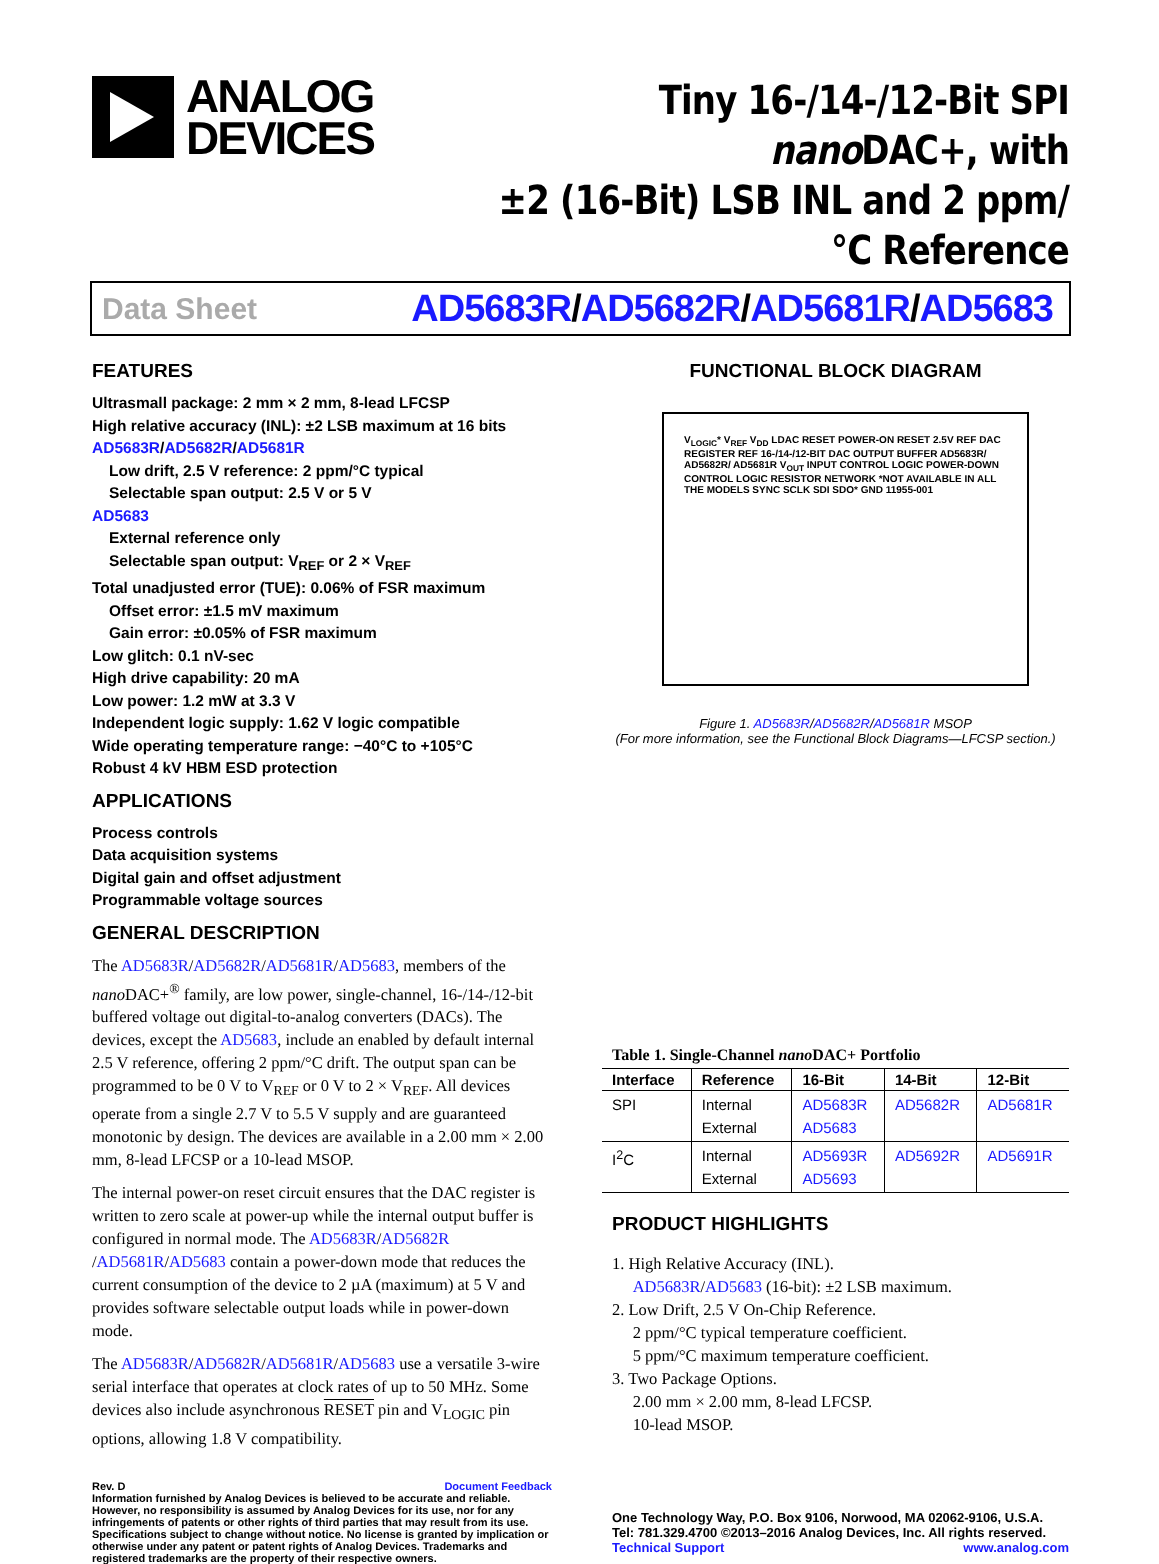ANALOG
DEVICES
Tiny 16-/14-/12-Bit SPI nano DAC+, with
±2 (16-Bit) LSB INL and 2 ppm/°C Reference
Data Sheet AD5683R/AD5682R/AD5681R/AD5683
FEATURES
Ultrasmall package: 2 mm × 2 mm, 8-lead LFCSP
High relative accuracy (INL): ±2 LSB maximum at 16 bits
AD5683R/AD5682R/AD5681R
Low drift, 2.5 V reference: 2 ppm/°C typical
Selectable span output: 2.5 V or 5 V
AD5683
External reference only
Selectable span output: V<sub>REF</sub> or 2 × V<sub>REF</sub>
Total unadjusted error (TUE): 0.06% of FSR maximum
Offset error: ±1.5 mV maximum
Gain error: ±0.05% of FSR maximum
Low glitch: 0.1 nV-sec
High drive capability: 20 mA
Low power: 1.2 mW at 3.3 V
Independent logic supply: 1.62 V logic compatible
Wide operating temperature range: −40°C to +105°C
Robust 4 kV HBM ESD protection
APPLICATIONS
Process controls
Data acquisition systems
Digital gain and offset adjustment
Programmable voltage sources
GENERAL DESCRIPTION
The AD5683R/AD5682R/AD5681R/AD5683, members of the nano DAC+<sup>®</sup> family, are low power, single-channel, 16-/14-/12-bit buffered voltage out digital-to-analog converters (DACs). The devices, except the AD5683, include an enabled by default internal 2.5 V reference, offering 2 ppm/°C drift. The output span can be programmed to be 0 V to V<sub>REF</sub> or 0 V to 2 × V<sub>REF</sub>. All devices operate from a single 2.7 V to 5.5 V supply and are guaranteed monotonic by design. The devices are available in a 2.00 mm × 2.00 mm, 8-lead LFCSP or a 10-lead MSOP.
The internal power-on reset circuit ensures that the DAC register is written to zero scale at power-up while the internal output buffer is configured in normal mode. The AD5683R/AD5682R /AD5681R/AD5683 contain a power-down mode that reduces the current consumption of the device to 2 µA (maximum) at 5 V and provides software selectable output loads while in power-down mode.
The AD5683R/AD5682R/AD5681R/AD5683 use a versatile 3-wire serial interface that operates at clock rates of up to 50 MHz. Some devices also include asynchronous RESET pin and V<sub>LOGIC</sub> pin options, allowing 1.8 V compatibility.
FUNCTIONAL BLOCK DIAGRAM
V<sub>LOGIC</sub>* V<sub>REF</sub> V<sub>DD</sub> LDAC RESET POWER-ON RESET 2.5V REF DAC REGISTER REF 16-/14-/12-BIT DAC OUTPUT BUFFER AD5683R/ AD5682R/ AD5681R V<sub>OUT</sub> INPUT CONTROL LOGIC POWER-DOWN CONTROL LOGIC RESISTOR NETWORK *NOT AVAILABLE IN ALL THE MODELS SYNC SCLK SDI SDO* GND 11955-001
Figure 1. AD5683R/AD5682R/AD5681R MSOP
(For more information, see the Functional Block Diagrams—LFCSP section.)
Table 1. Single-Channel nano DAC+ Portfolio
| Interface | Reference | 16-Bit | 14-Bit | 12-Bit |
| --- | --- | --- | --- | --- |
| SPI | Internal External | AD5683R AD5683 | AD5682R | AD5681R |
| I<sup>2</sup>C | Internal External | AD5693R AD5693 | AD5692R | AD5691R |
PRODUCT HIGHLIGHTS
1. High Relative Accuracy (INL).
AD5683R/AD5683 (16-bit): ±2 LSB maximum.
2. Low Drift, 2.5 V On-Chip Reference.
2 ppm/°C typical temperature coefficient.
5 ppm/°C maximum temperature coefficient.
3. Two Package Options.
2.00 mm × 2.00 mm, 8-lead LFCSP.
10-lead MSOP.
Rev. D Document Feedback
Information furnished by Analog Devices is believed to be accurate and reliable. However, no responsibility is assumed by Analog Devices for its use, nor for any infringements of patents or other rights of third parties that may result from its use. Specifications subject to change without notice. No license is granted by implication or otherwise under any patent or patent rights of Analog Devices. Trademarks and registered trademarks are the property of their respective owners.
One Technology Way, P.O. Box 9106, Norwood, MA 02062-9106, U.S.A.
Tel: 781.329.4700 ©2013–2016 Analog Devices, Inc. All rights reserved.
Technical Support www.analog.com